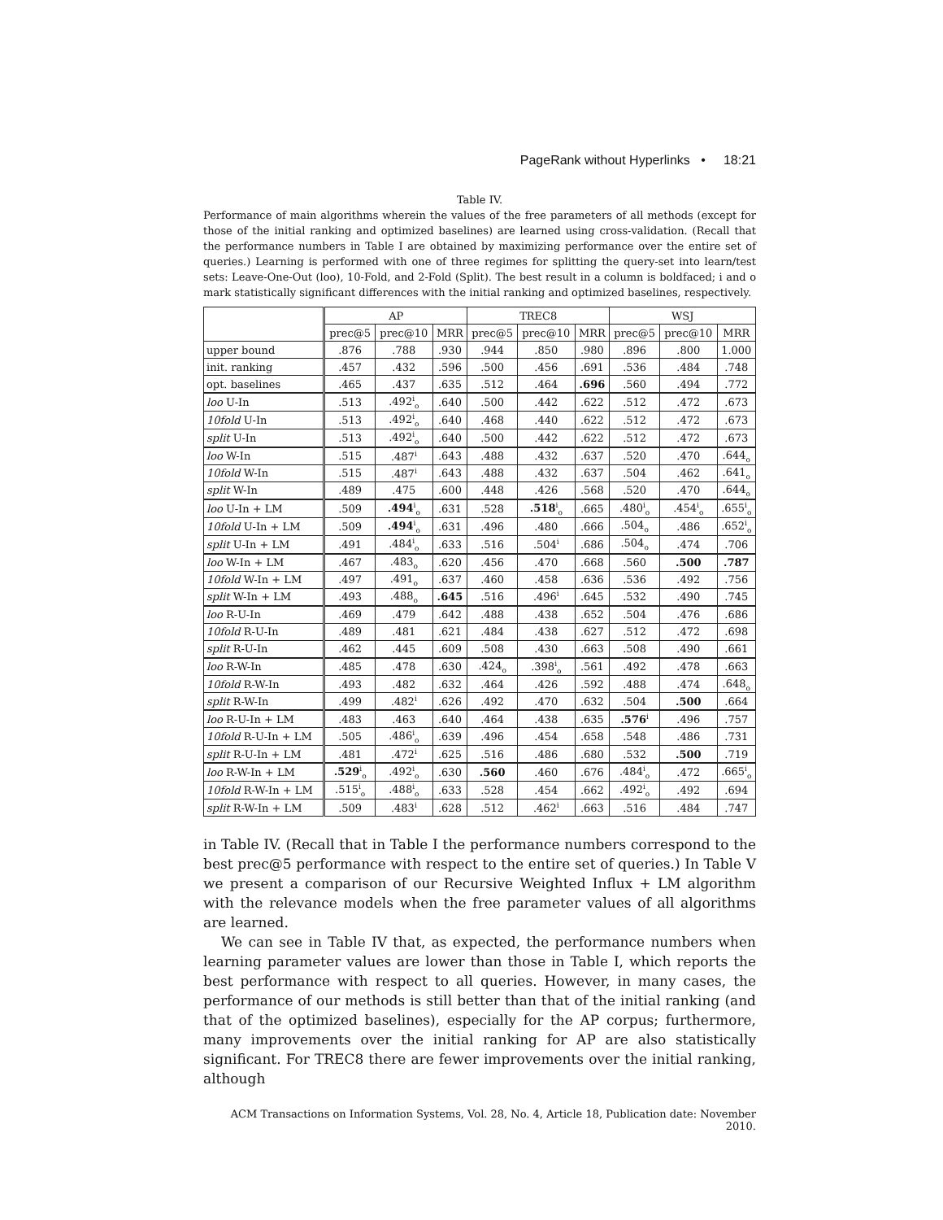PageRank without Hyperlinks • 18:21
Table IV.
Performance of main algorithms wherein the values of the free parameters of all methods (except for those of the initial ranking and optimized baselines) are learned using cross-validation. (Recall that the performance numbers in Table I are obtained by maximizing performance over the entire set of queries.) Learning is performed with one of three regimes for splitting the query-set into learn/test sets: Leave-One-Out (loo), 10-Fold, and 2-Fold (Split). The best result in a column is boldfaced; i and o mark statistically significant differences with the initial ranking and optimized baselines, respectively.
| | AP | | | TREC8 | | | WSJ | | |
| | prec@5 | prec@10 | MRR | prec@5 | prec@10 | MRR | prec@5 | prec@10 | MRR |
| upper bound | .876 | .788 | .930 | .944 | .850 | .980 | .896 | .800 | 1.000 |
| init. ranking | .457 | .432 | .596 | .500 | .456 | .691 | .536 | .484 | .748 |
| opt. baselines | .465 | .437 | .635 | .512 | .464 | .696 | .560 | .494 | .772 |
| loo U-In | .513 | .492<sup>i</sup><sub>o</sub> | .640 | .500 | .442 | .622 | .512 | .472 | .673 |
| 10fold U-In | .513 | .492<sup>i</sup><sub>o</sub> | .640 | .468 | .440 | .622 | .512 | .472 | .673 |
| split U-In | .513 | .492<sup>i</sup><sub>o</sub> | .640 | .500 | .442 | .622 | .512 | .472 | .673 |
| loo W-In | .515 | .487<sup>i</sup> | .643 | .488 | .432 | .637 | .520 | .470 | .644<sub>o</sub> |
| 10fold W-In | .515 | .487<sup>i</sup> | .643 | .488 | .432 | .637 | .504 | .462 | .641<sub>o</sub> |
| split W-In | .489 | .475 | .600 | .448 | .426 | .568 | .520 | .470 | .644<sub>o</sub> |
| loo U-In + LM | .509 | .494<sup>i</sup><sub>o</sub> | .631 | .528 | .518<sup>i</sup><sub>o</sub> | .665 | .480<sup>i</sup><sub>o</sub> | .454<sup>i</sup><sub>o</sub> | .655<sup>i</sup><sub>o</sub> |
| 10fold U-In + LM | .509 | .494<sup>i</sup><sub>o</sub> | .631 | .496 | .480 | .666 | .504<sub>o</sub> | .486 | .652<sup>i</sup><sub>o</sub> |
| split U-In + LM | .491 | .484<sup>i</sup><sub>o</sub> | .633 | .516 | .504<sup>i</sup> | .686 | .504<sub>o</sub> | .474 | .706 |
| loo W-In + LM | .467 | .483<sub>o</sub> | .620 | .456 | .470 | .668 | .560 | .500 | .787 |
| 10fold W-In + LM | .497 | .491<sub>o</sub> | .637 | .460 | .458 | .636 | .536 | .492 | .756 |
| split W-In + LM | .493 | .488<sub>o</sub> | .645 | .516 | .496<sup>i</sup> | .645 | .532 | .490 | .745 |
| loo R-U-In | .469 | .479 | .642 | .488 | .438 | .652 | .504 | .476 | .686 |
| 10fold R-U-In | .489 | .481 | .621 | .484 | .438 | .627 | .512 | .472 | .698 |
| split R-U-In | .462 | .445 | .609 | .508 | .430 | .663 | .508 | .490 | .661 |
| loo R-W-In | .485 | .478 | .630 | .424<sub>o</sub> | .398<sup>i</sup><sub>o</sub> | .561 | .492 | .478 | .663 |
| 10fold R-W-In | .493 | .482 | .632 | .464 | .426 | .592 | .488 | .474 | .648<sub>o</sub> |
| split R-W-In | .499 | .482<sup>i</sup> | .626 | .492 | .470 | .632 | .504 | .500 | .664 |
| loo R-U-In + LM | .483 | .463 | .640 | .464 | .438 | .635 | .576<sup>i</sup> | .496 | .757 |
| 10fold R-U-In + LM | .505 | .486<sup>i</sup><sub>o</sub> | .639 | .496 | .454 | .658 | .548 | .486 | .731 |
| split R-U-In + LM | .481 | .472<sup>i</sup> | .625 | .516 | .486 | .680 | .532 | .500 | .719 |
| loo R-W-In + LM | .529<sup>i</sup><sub>o</sub> | .492<sup>i</sup><sub>o</sub> | .630 | .560 | .460 | .676 | .484<sup>i</sup><sub>o</sub> | .472 | .665<sup>i</sup><sub>o</sub> |
| 10fold R-W-In + LM | .515<sup>i</sup><sub>o</sub> | .488<sup>i</sup><sub>o</sub> | .633 | .528 | .454 | .662 | .492<sup>i</sup><sub>o</sub> | .492 | .694 |
| split R-W-In + LM | .509 | .483<sup>i</sup> | .628 | .512 | .462<sup>i</sup> | .663 | .516 | .484 | .747 |
in Table IV. (Recall that in Table I the performance numbers correspond to the best prec@5 performance with respect to the entire set of queries.) In Table V we present a comparison of our Recursive Weighted Influx + LM algorithm with the relevance models when the free parameter values of all algorithms are learned.
We can see in Table IV that, as expected, the performance numbers when learning parameter values are lower than those in Table I, which reports the best performance with respect to all queries. However, in many cases, the performance of our methods is still better than that of the initial ranking (and that of the optimized baselines), especially for the AP corpus; furthermore, many improvements over the initial ranking for AP are also statistically significant. For TREC8 there are fewer improvements over the initial ranking, although
ACM Transactions on Information Systems, Vol. 28, No. 4, Article 18, Publication date: November 2010.